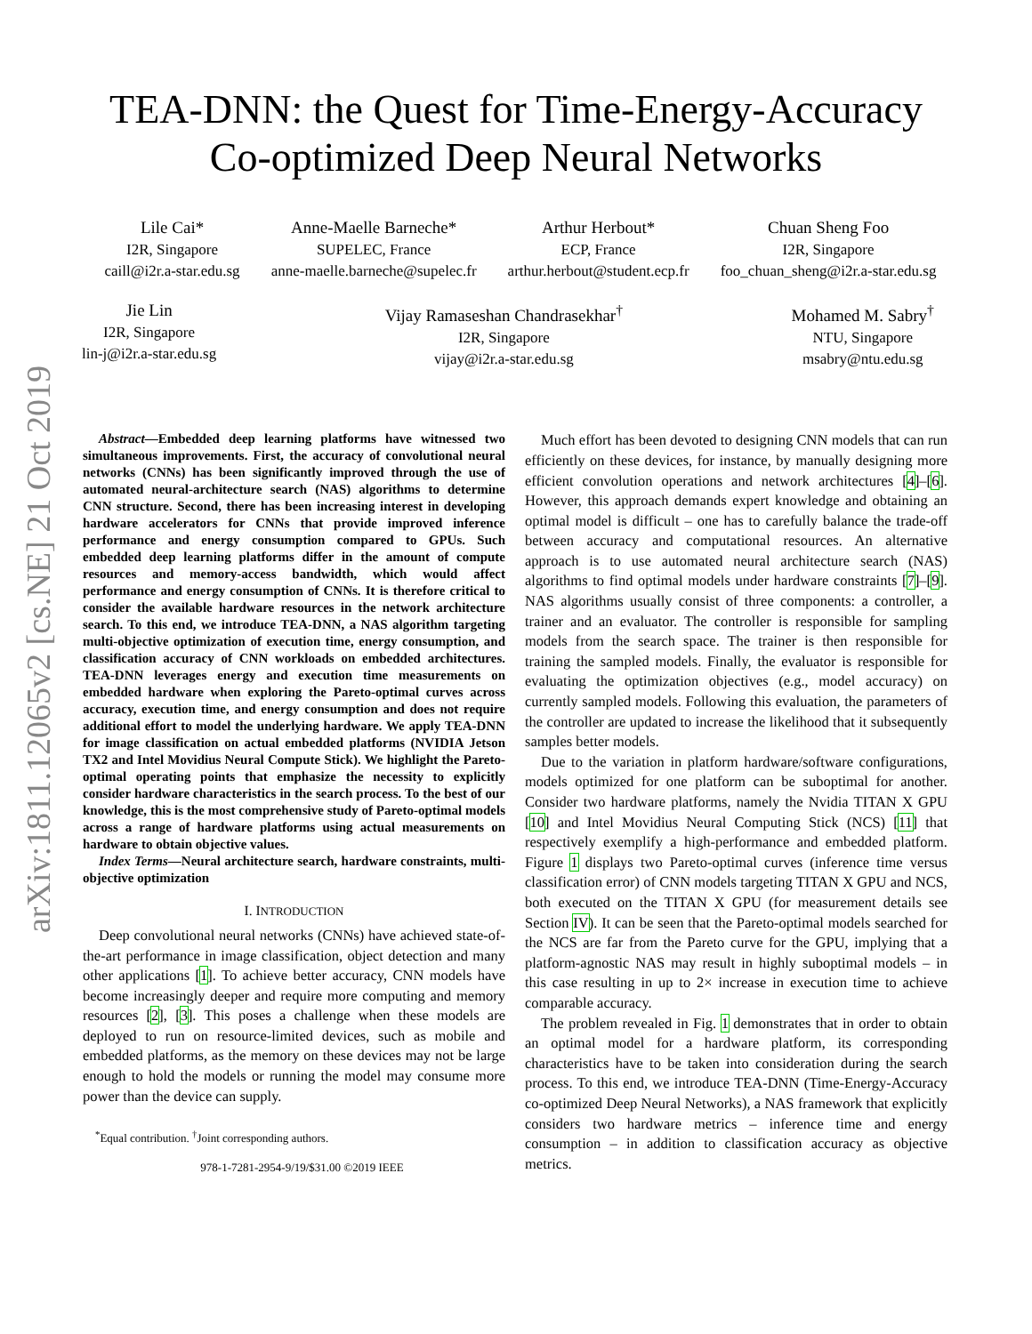arXiv:1811.12065v2 [cs.NE] 21 Oct 2019
TEA-DNN: the Quest for Time-Energy-Accuracy
Co-optimized Deep Neural Networks
Lile Cai*
I2R, Singapore
caill@i2r.a-star.edu.sg
Anne-Maelle Barneche*
SUPELEC, France
anne-maelle.barneche@supelec.fr
Arthur Herbout*
ECP, France
arthur.herbout@student.ecp.fr
Chuan Sheng Foo
I2R, Singapore
foo_chuan_sheng@i2r.a-star.edu.sg
Jie Lin
I2R, Singapore
lin-j@i2r.a-star.edu.sg
Vijay Ramaseshan Chandrasekhar<sup>†</sup>
I2R, Singapore
vijay@i2r.a-star.edu.sg
Mohamed M. Sabry<sup>†</sup>
NTU, Singapore
msabry@ntu.edu.sg
Abstract—Embedded deep learning platforms have witnessed two simultaneous improvements. First, the accuracy of convolutional neural networks (CNNs) has been significantly improved through the use of automated neural-architecture search (NAS) algorithms to determine CNN structure. Second, there has been increasing interest in developing hardware accelerators for CNNs that provide improved inference performance and energy consumption compared to GPUs. Such embedded deep learning platforms differ in the amount of compute resources and memory-access bandwidth, which would affect performance and energy consumption of CNNs. It is therefore critical to consider the available hardware resources in the network architecture search. To this end, we introduce TEA-DNN, a NAS algorithm targeting multi-objective optimization of execution time, energy consumption, and classification accuracy of CNN workloads on embedded architectures. TEA-DNN leverages energy and execution time measurements on embedded hardware when exploring the Pareto-optimal curves across accuracy, execution time, and energy consumption and does not require additional effort to model the underlying hardware. We apply TEA-DNN for image classification on actual embedded platforms (NVIDIA Jetson TX2 and Intel Movidius Neural Compute Stick). We highlight the Pareto-optimal operating points that emphasize the necessity to explicitly consider hardware characteristics in the search process. To the best of our knowledge, this is the most comprehensive study of Pareto-optimal models across a range of hardware platforms using actual measurements on hardware to obtain objective values.
Index Terms—Neural architecture search, hardware constraints, multi-objective optimization
I. INTRODUCTION
Deep convolutional neural networks (CNNs) have achieved state-of-the-art performance in image classification, object detection and many other applications [1]. To achieve better accuracy, CNN models have become increasingly deeper and require more computing and memory resources [2], [3]. This poses a challenge when these models are deployed to run on resource-limited devices, such as mobile and embedded platforms, as the memory on these devices may not be large enough to hold the models or running the model may consume more power than the device can supply.
<sup>*</sup> Equal contribution. <sup>†</sup>Joint corresponding authors.
978-1-7281-2954-9/19/$31.00 ©2019 IEEE
Much effort has been devoted to designing CNN models that can run efficiently on these devices, for instance, by manually designing more efficient convolution operations and network architectures [4]–[6]. However, this approach demands expert knowledge and obtaining an optimal model is difficult – one has to carefully balance the trade-off between accuracy and computational resources. An alternative approach is to use automated neural architecture search (NAS) algorithms to find optimal models under hardware constraints [7]–[9]. NAS algorithms usually consist of three components: a controller, a trainer and an evaluator. The controller is responsible for sampling models from the search space. The trainer is then responsible for training the sampled models. Finally, the evaluator is responsible for evaluating the optimization objectives (e.g., model accuracy) on currently sampled models. Following this evaluation, the parameters of the controller are updated to increase the likelihood that it subsequently samples better models.
Due to the variation in platform hardware/software configurations, models optimized for one platform can be suboptimal for another. Consider two hardware platforms, namely the Nvidia TITAN X GPU [10] and Intel Movidius Neural Computing Stick (NCS) [11] that respectively exemplify a high-performance and embedded platform. Figure 1 displays two Pareto-optimal curves (inference time versus classification error) of CNN models targeting TITAN X GPU and NCS, both executed on the TITAN X GPU (for measurement details see Section IV). It can be seen that the Pareto-optimal models searched for the NCS are far from the Pareto curve for the GPU, implying that a platform-agnostic NAS may result in highly suboptimal models – in this case resulting in up to 2× increase in execution time to achieve comparable accuracy.
The problem revealed in Fig. 1 demonstrates that in order to obtain an optimal model for a hardware platform, its corresponding characteristics have to be taken into consideration during the search process. To this end, we introduce TEA-DNN (Time-Energy-Accuracy co-optimized Deep Neural Networks), a NAS framework that explicitly considers two hardware metrics – inference time and energy consumption – in addition to classification accuracy as objective metrics.